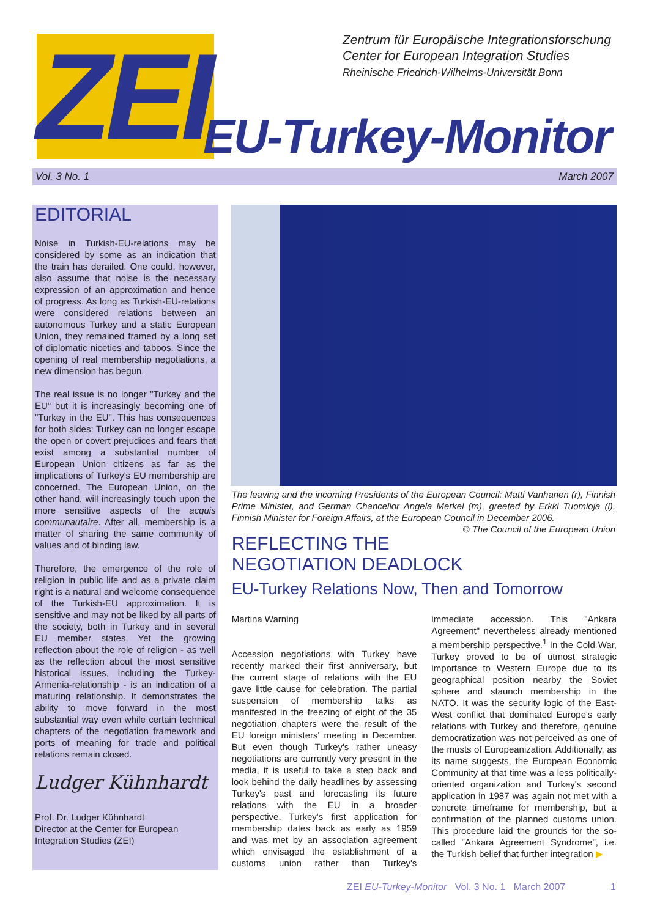ZEI
Zentrum für Europäische Integrationsforschung
Center for European Integration Studies
Rheinische Friedrich-Wilhelms-Universität Bonn
EU-Turkey-Monitor
Vol. 3 No. 1 March 2007
EDITORIAL
Noise in Turkish-EU-relations may be considered by some as an indication that the train has derailed. One could, however, also assume that noise is the necessary expression of an approximation and hence of progress. As long as Turkish-EU-relations were considered relations between an autonomous Turkey and a static European Union, they remained framed by a long set of diplomatic niceties and taboos. Since the opening of real membership negotiations, a new dimension has begun.
The real issue is no longer "Turkey and the EU" but it is increasingly becoming one of "Turkey in the EU". This has consequences for both sides: Turkey can no longer escape the open or covert prejudices and fears that exist among a substantial number of European Union citizens as far as the implications of Turkey's EU membership are concerned. The European Union, on the other hand, will increasingly touch upon the more sensitive aspects of the acquis communautaire. After all, membership is a matter of sharing the same community of values and of binding law.
Therefore, the emergence of the role of religion in public life and as a private claim right is a natural and welcome consequence of the Turkish-EU approximation. It is sensitive and may not be liked by all parts of the society, both in Turkey and in several EU member states. Yet the growing reflection about the role of religion - as well as the reflection about the most sensitive historical issues, including the Turkey-Armenia-relationship - is an indication of a maturing relationship. It demonstrates the ability to move forward in the most substantial way even while certain technical chapters of the negotiation framework and ports of meaning for trade and political relations remain closed.
Ludger Kühnhardt
Prof. Dr. Ludger Kühnhardt
Director at the Center for European Integration Studies (ZEI)
The leaving and the incoming Presidents of the European Council: Matti Vanhanen (r), Finnish Prime Minister, and German Chancellor Angela Merkel (m), greeted by Erkki Tuomioja (l), Finnish Minister for Foreign Affairs, at the European Council in December 2006. © The Council of the European Union
REFLECTING THE NEGOTIATION DEADLOCK
EU-Turkey Relations Now, Then and Tomorrow
Martina Warning
Accession negotiations with Turkey have recently marked their first anniversary, but the current stage of relations with the EU gave little cause for celebration. The partial suspension of membership talks as manifested in the freezing of eight of the 35 negotiation chapters were the result of the EU foreign ministers' meeting in December. But even though Turkey's rather uneasy negotiations are currently very present in the media, it is useful to take a step back and look behind the daily headlines by assessing Turkey's past and forecasting its future relations with the EU in a broader perspective. Turkey's first application for membership dates back as early as 1959 and was met by an association agreement which envisaged the establishment of a customs union rather than Turkey's immediate accession. This "Ankara Agreement" nevertheless already mentioned a membership perspective.<sup>1</sup> In the Cold War, Turkey proved to be of utmost strategic importance to Western Europe due to its geographical position nearby the Soviet sphere and staunch membership in the NATO. It was the security logic of the East-West conflict that dominated Europe's early relations with Turkey and therefore, genuine democratization was not perceived as one of the musts of Europeanization. Additionally, as its name suggests, the European Economic Community at that time was a less politically-oriented organization and Turkey's second application in 1987 was again not met with a concrete timeframe for membership, but a confirmation of the planned customs union. This procedure laid the grounds for the so-called "Ankara Agreement Syndrome", i.e. the Turkish belief that further integration ▶
ZEI EU-Turkey-Monitor Vol. 3 No. 1 March 2007 1